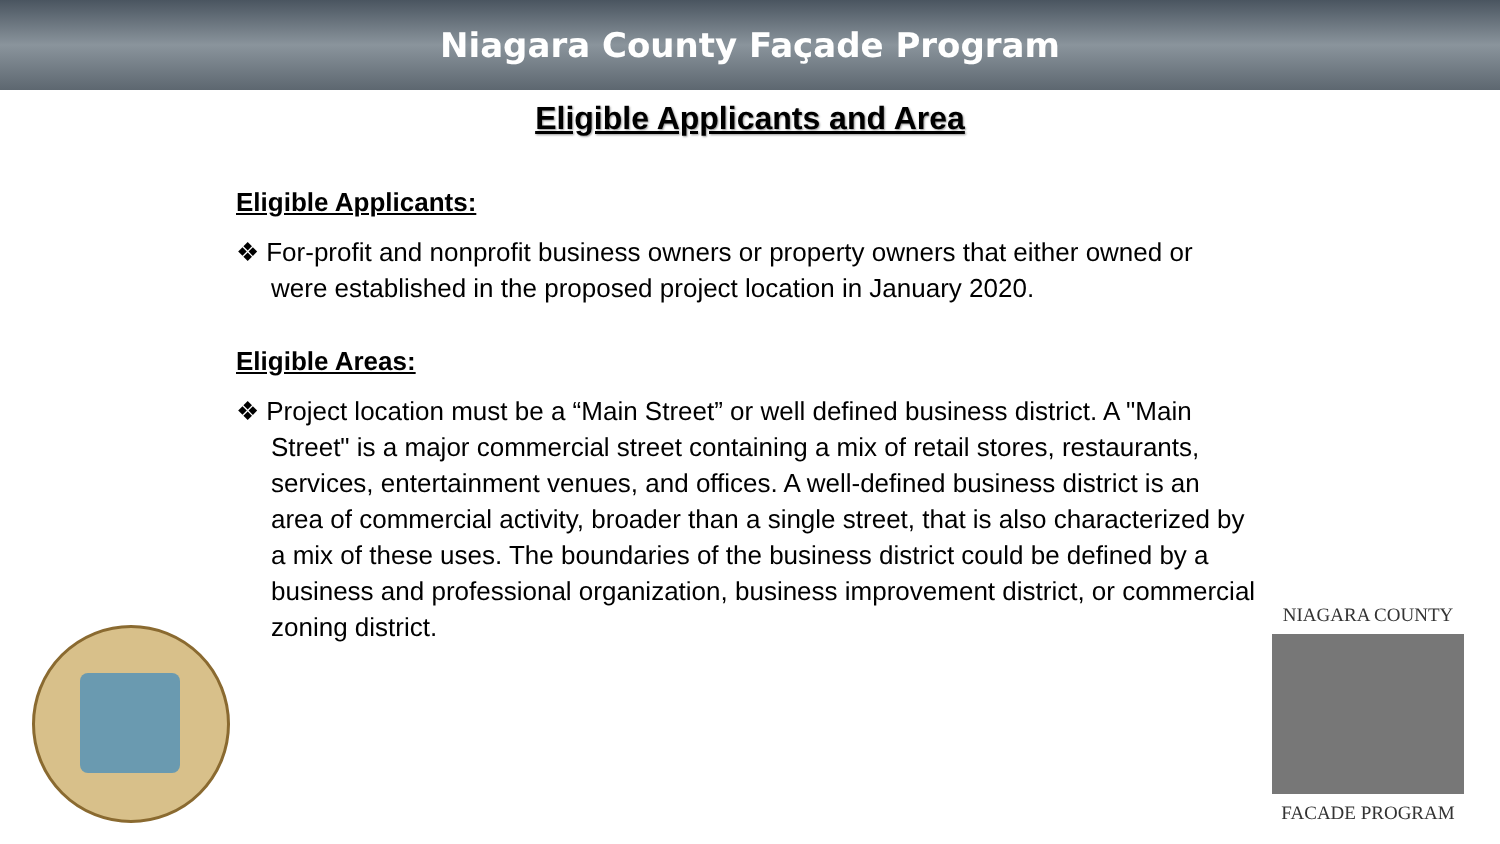Niagara County Façade Program
Eligible Applicants and Area
Eligible Applicants:
❖ For-profit and nonprofit business owners or property owners that either owned or were established in the proposed project location in January 2020.
Eligible Areas:
❖ Project location must be a “Main Street” or well defined business district. A "Main Street" is a major commercial street containing a mix of retail stores, restaurants, services, entertainment venues, and offices. A well-defined business district is an area of commercial activity, broader than a single street, that is also characterized by a mix of these uses. The boundaries of the business district could be defined by a business and professional organization, business improvement district, or commercial zoning district.
NIAGARA COUNTY
FACADE PROGRAM